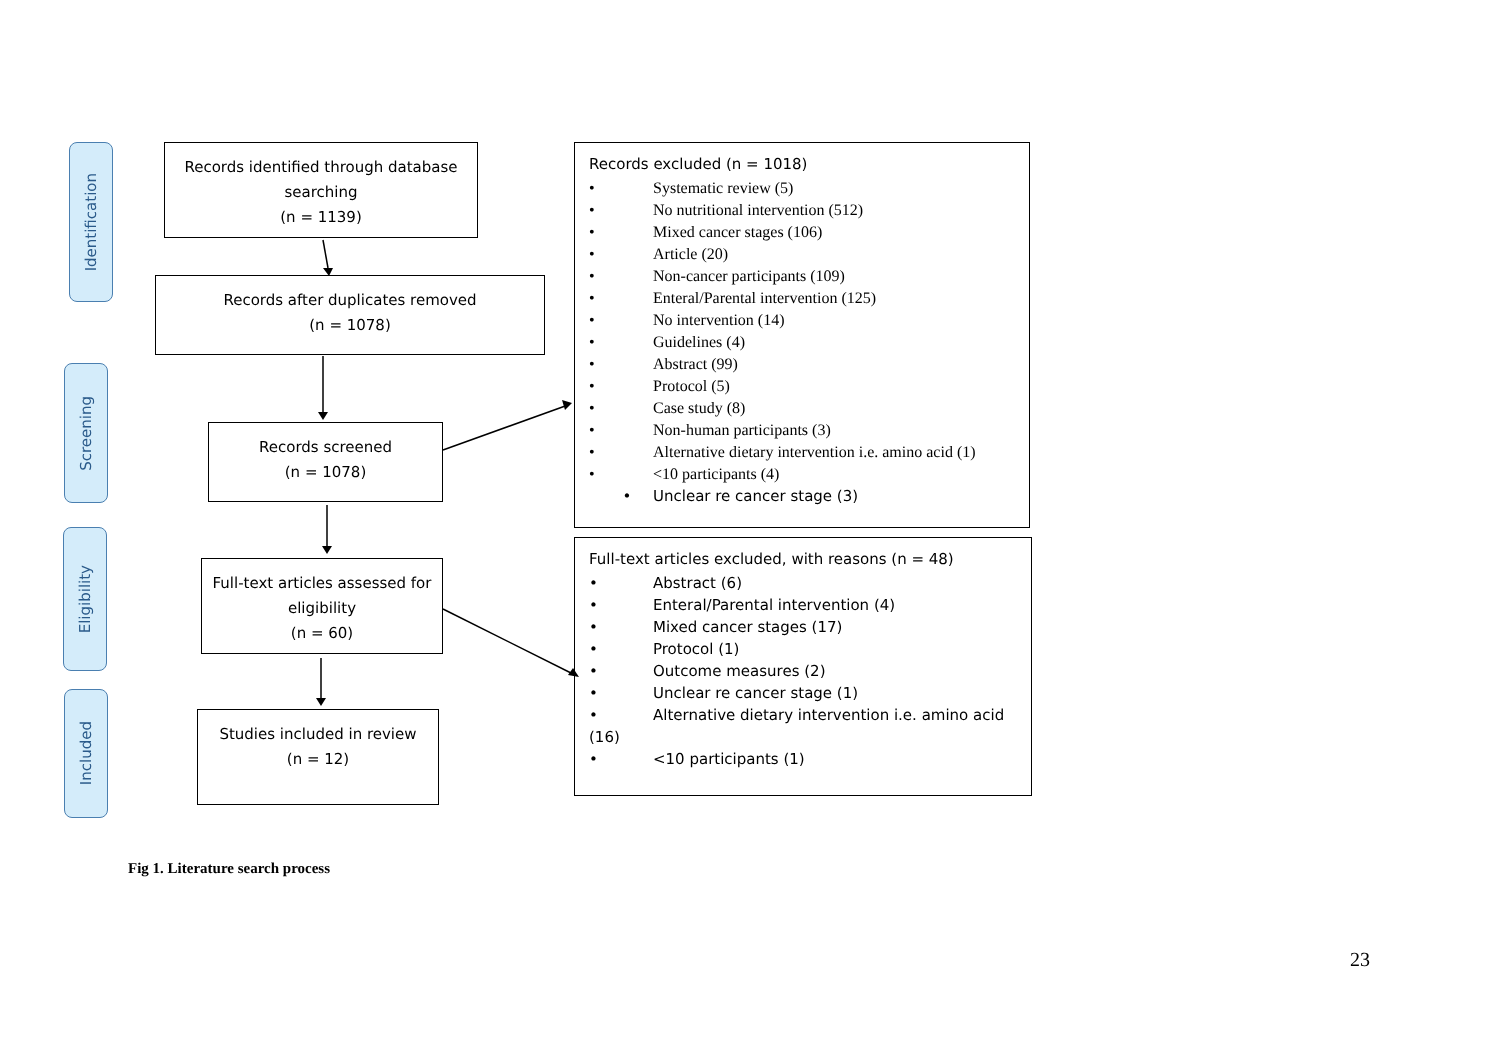Identification
Screening
Eligibility
Included
Records identified through database
searching
(n = 1139)
Records after duplicates removed
(n = 1078)
Records screened
(n = 1078)
Full-text articles assessed for
eligibility
(n = 60)
Studies included in review
(n = 12)
Records excluded (n = 1018)
• Systematic review (5)
• No nutritional intervention (512)
• Mixed cancer stages (106)
• Article (20)
• Non-cancer participants (109)
• Enteral/Parental intervention (125)
• No intervention (14)
• Guidelines (4)
• Abstract (99)
• Protocol (5)
• Case study (8)
• Non-human participants (3)
• Alternative dietary intervention i.e. amino acid (1)
• <10 participants (4)
• Unclear re cancer stage (3)
Full-text articles excluded, with reasons (n = 48)
• Abstract (6)
• Enteral/Parental intervention (4)
• Mixed cancer stages (17)
• Protocol (1)
• Outcome measures (2)
• Unclear re cancer stage (1)
• Alternative dietary intervention i.e. amino acid (16)
• <10 participants (1)
Fig 1. Literature search process
23